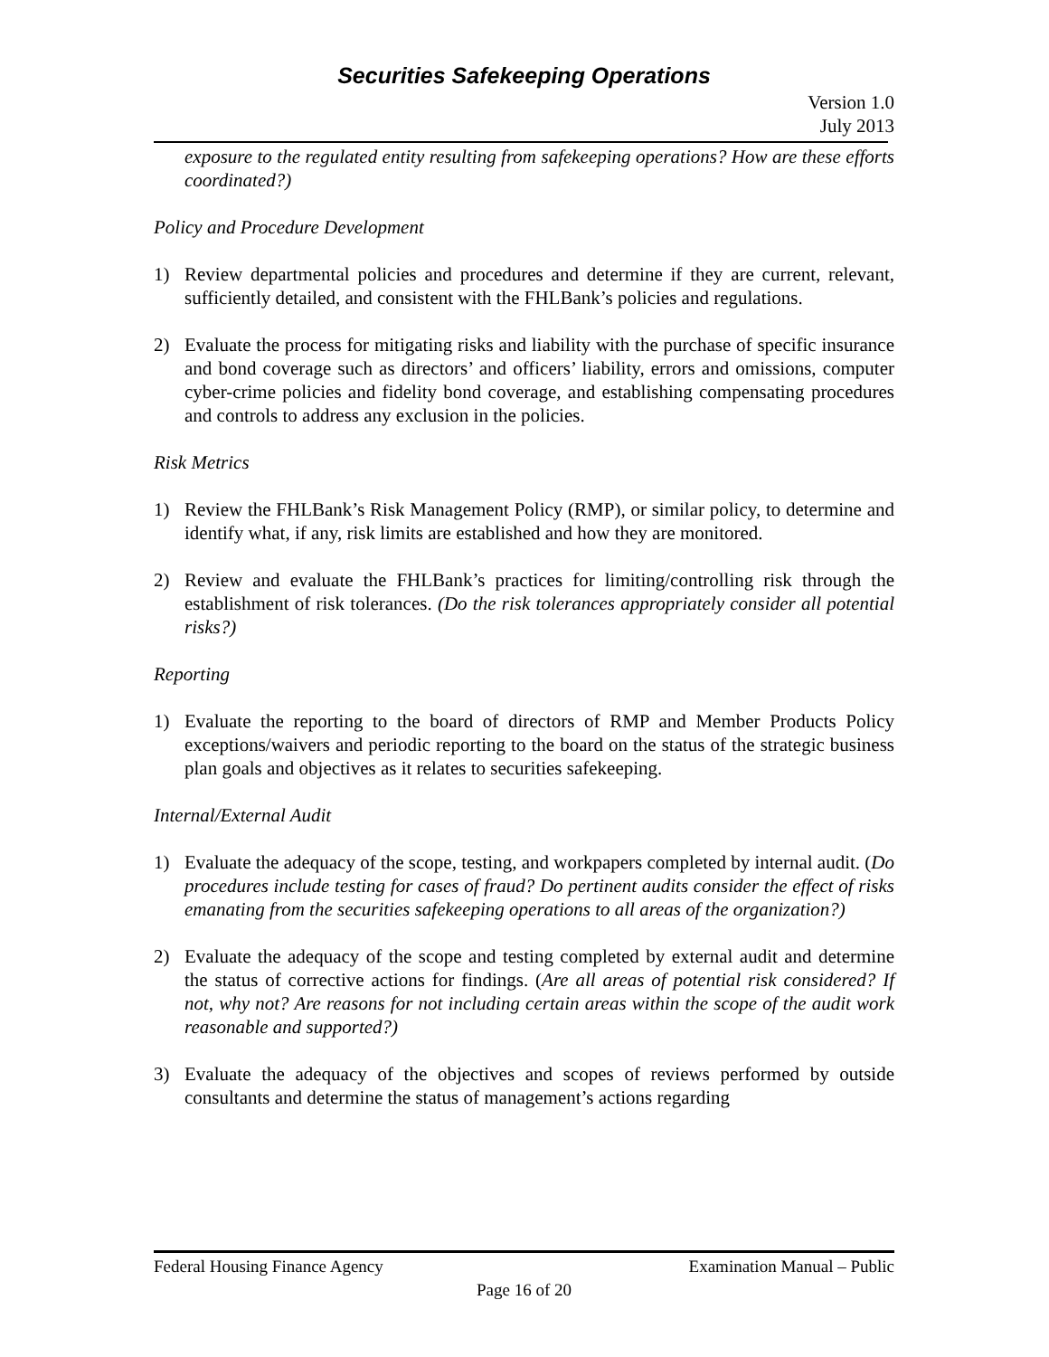Securities Safekeeping Operations
Version 1.0
July 2013
exposure to the regulated entity resulting from safekeeping operations? How are these efforts coordinated?)
Policy and Procedure Development
1) Review departmental policies and procedures and determine if they are current, relevant, sufficiently detailed, and consistent with the FHLBank’s policies and regulations.
2) Evaluate the process for mitigating risks and liability with the purchase of specific insurance and bond coverage such as directors’ and officers’ liability, errors and omissions, computer cyber-crime policies and fidelity bond coverage, and establishing compensating procedures and controls to address any exclusion in the policies.
Risk Metrics
1) Review the FHLBank’s Risk Management Policy (RMP), or similar policy, to determine and identify what, if any, risk limits are established and how they are monitored.
2) Review and evaluate the FHLBank’s practices for limiting/controlling risk through the establishment of risk tolerances. (Do the risk tolerances appropriately consider all potential risks?)
Reporting
1) Evaluate the reporting to the board of directors of RMP and Member Products Policy exceptions/waivers and periodic reporting to the board on the status of the strategic business plan goals and objectives as it relates to securities safekeeping.
Internal/External Audit
1) Evaluate the adequacy of the scope, testing, and workpapers completed by internal audit. (Do procedures include testing for cases of fraud? Do pertinent audits consider the effect of risks emanating from the securities safekeeping operations to all areas of the organization?)
2) Evaluate the adequacy of the scope and testing completed by external audit and determine the status of corrective actions for findings. (Are all areas of potential risk considered? If not, why not? Are reasons for not including certain areas within the scope of the audit work reasonable and supported?)
3) Evaluate the adequacy of the objectives and scopes of reviews performed by outside consultants and determine the status of management’s actions regarding
Federal Housing Finance Agency Examination Manual – Public
Page 16 of 20